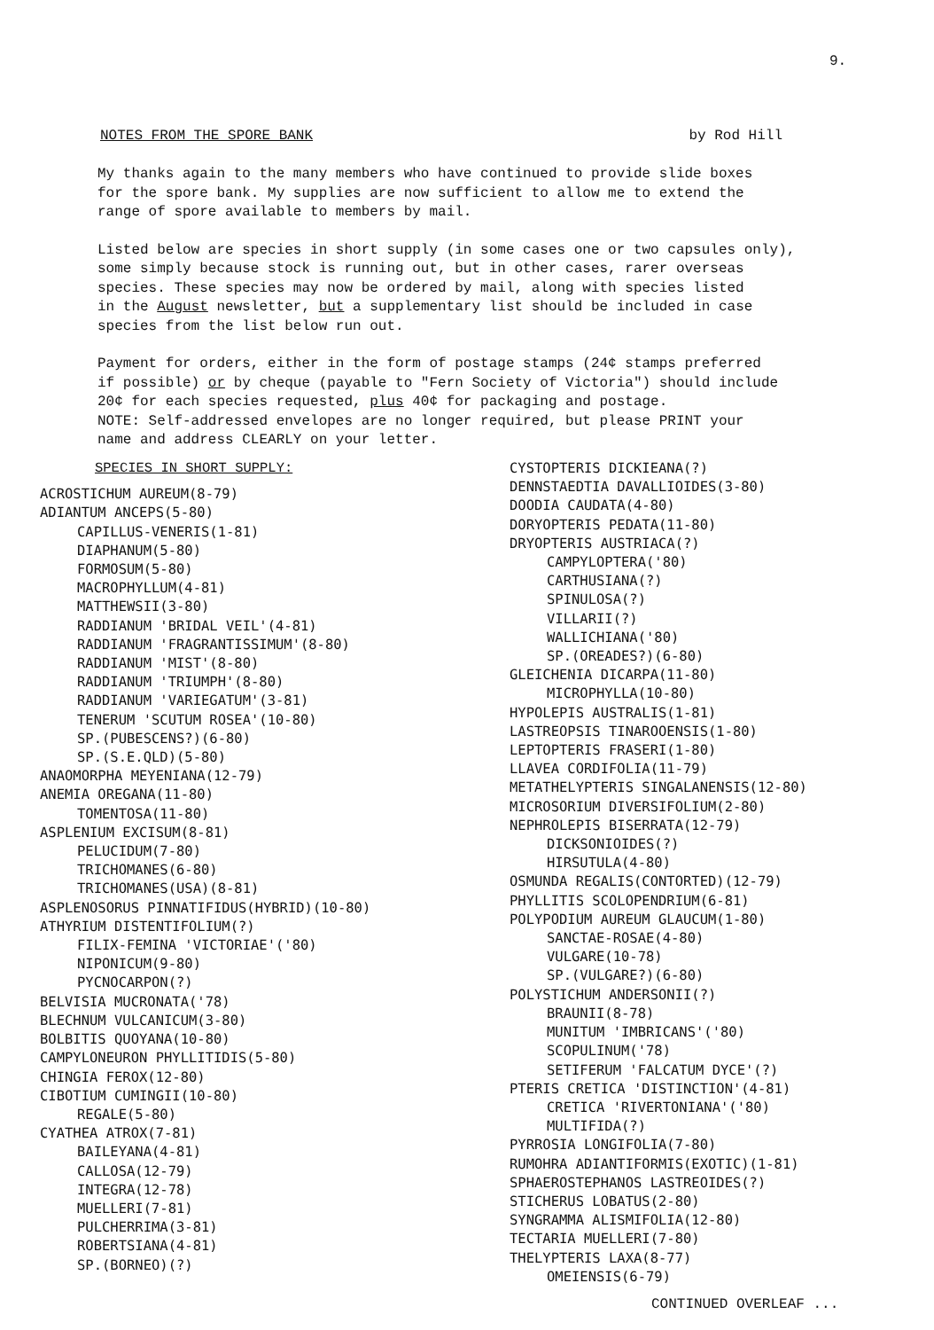9.
NOTES FROM THE SPORE BANK by Rod Hill
My thanks again to the many members who have continued to provide slide boxes
for the spore bank. My supplies are now sufficient to allow me to extend the
range of spore available to members by mail.
Listed below are species in short supply (in some cases one or two capsules only),
some simply because stock is running out, but in other cases, rarer overseas
species. These species may now be ordered by mail, along with species listed
in the August newsletter, but a supplementary list should be included in case
species from the list below run out.
Payment for orders, either in the form of postage stamps (24¢ stamps preferred
if possible) or by cheque (payable to "Fern Society of Victoria") should include
20¢ for each species requested, plus 40¢ for packaging and postage.
NOTE: Self-addressed envelopes are no longer required, but please PRINT your
name and address CLEARLY on your letter.
SPECIES IN SHORT SUPPLY:
ACROSTICHUM AUREUM(8-79)
ADIANTUM ANCEPS(5-80)
CAPILLUS-VENERIS(1-81)
DIAPHANUM(5-80)
FORMOSUM(5-80)
MACROPHYLLUM(4-81)
MATTHEWSII(3-80)
RADDIANUM 'BRIDAL VEIL'(4-81)
RADDIANUM 'FRAGRANTISSIMUM'(8-80)
RADDIANUM 'MIST'(8-80)
RADDIANUM 'TRIUMPH'(8-80)
RADDIANUM 'VARIEGATUM'(3-81)
TENERUM 'SCUTUM ROSEA'(10-80)
SP.(PUBESCENS?)(6-80)
SP.(S.E.QLD)(5-80)
ANAOMORPHA MEYENIANA(12-79)
ANEMIA OREGANA(11-80)
TOMENTOSA(11-80)
ASPLENIUM EXCISUM(8-81)
PELUCIDUM(7-80)
TRICHOMANES(6-80)
TRICHOMANES(USA)(8-81)
ASPLENOSORUS PINNATIFIDUS(HYBRID)(10-80)
ATHYRIUM DISTENTIFOLIUM(?)
FILIX-FEMINA 'VICTORIAE'('80)
NIPONICUM(9-80)
PYCNOCARPON(?)
BELVISIA MUCRONATA('78)
BLECHNUM VULCANICUM(3-80)
BOLBITIS QUOYANA(10-80)
CAMPYLONEURON PHYLLITIDIS(5-80)
CHINGIA FEROX(12-80)
CIBOTIUM CUMINGII(10-80)
REGALE(5-80)
CYATHEA ATROX(7-81)
BAILEYANA(4-81)
CALLOSA(12-79)
INTEGRA(12-78)
MUELLERI(7-81)
PULCHERRIMA(3-81)
ROBERTSIANA(4-81)
SP.(BORNEO)(?)
CYSTOPTERIS DICKIEANA(?)
DENNSTAEDTIA DAVALLIOIDES(3-80)
DOODIA CAUDATA(4-80)
DORYOPTERIS PEDATA(11-80)
DRYOPTERIS AUSTRIACA(?)
CAMPYLOPTERA('80)
CARTHUSIANA(?)
SPINULOSA(?)
VILLARII(?)
WALLICHIANA('80)
SP.(OREADES?)(6-80)
GLEICHENIA DICARPA(11-80)
MICROPHYLLA(10-80)
HYPOLEPIS AUSTRALIS(1-81)
LASTREOPSIS TINAROOENSIS(1-80)
LEPTOPTERIS FRASERI(1-80)
LLAVEA CORDIFOLIA(11-79)
METATHELYPTERIS SINGALANENSIS(12-80)
MICROSORIUM DIVERSIFOLIUM(2-80)
NEPHROLEPIS BISERRATA(12-79)
DICKSONIOIDES(?)
HIRSUTULA(4-80)
OSMUNDA REGALIS(CONTORTED)(12-79)
PHYLLITIS SCOLOPENDRIUM(6-81)
POLYPODIUM AUREUM GLAUCUM(1-80)
SANCTAE-ROSAE(4-80)
VULGARE(10-78)
SP.(VULGARE?)(6-80)
POLYSTICHUM ANDERSONII(?)
BRAUNII(8-78)
MUNITUM 'IMBRICANS'('80)
SCOPULINUM('78)
SETIFERUM 'FALCATUM DYCE'(?)
PTERIS CRETICA 'DISTINCTION'(4-81)
CRETICA 'RIVERTONIANA'('80)
MULTIFIDA(?)
PYRROSIA LONGIFOLIA(7-80)
RUMOHRA ADIANTIFORMIS(EXOTIC)(1-81)
SPHAEROSTEPHANOS LASTREOIDES(?)
STICHERUS LOBATUS(2-80)
SYNGRAMMA ALISMIFOLIA(12-80)
TECTARIA MUELLERI(7-80)
THELYPTERIS LAXA(8-77)
OMEIENSIS(6-79)
CONTINUED OVERLEAF ...